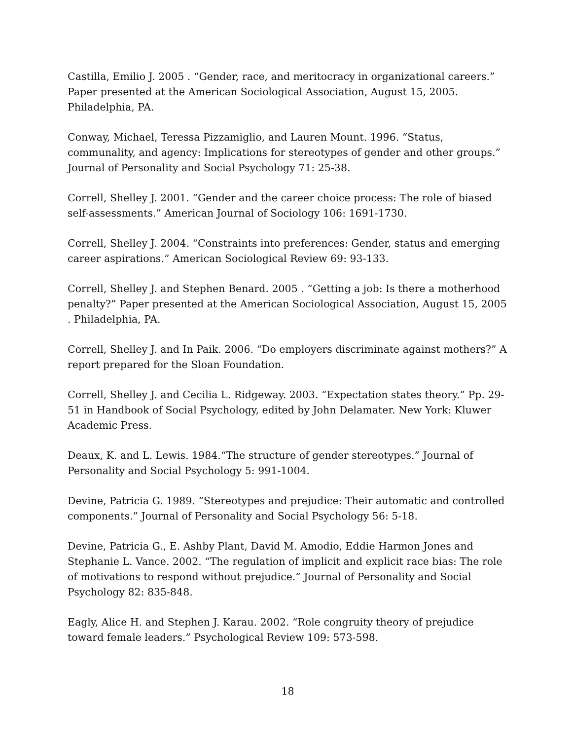Castilla, Emilio J. 2005 . “Gender, race, and meritocracy in organizational careers.” Paper presented at the American Sociological Association, August 15, 2005. Philadelphia, PA.
Conway, Michael, Teressa Pizzamiglio, and Lauren Mount. 1996. “Status, communality, and agency: Implications for stereotypes of gender and other groups.” Journal of Personality and Social Psychology 71: 25-38.
Correll, Shelley J. 2001. “Gender and the career choice process: The role of biased self-assessments.” American Journal of Sociology 106: 1691-1730.
Correll, Shelley J. 2004. “Constraints into preferences: Gender, status and emerging career aspirations.” American Sociological Review 69: 93-133.
Correll, Shelley J. and Stephen Benard. 2005 . “Getting a job: Is there a motherhood penalty?” Paper presented at the American Sociological Association, August 15, 2005 . Philadelphia, PA.
Correll, Shelley J. and In Paik. 2006. “Do employers discriminate against mothers?” A report prepared for the Sloan Foundation.
Correll, Shelley J. and Cecilia L. Ridgeway. 2003. “Expectation states theory.” Pp. 29-51 in Handbook of Social Psychology, edited by John Delamater. New York: Kluwer Academic Press.
Deaux, K. and L. Lewis. 1984.“The structure of gender stereotypes.” Journal of Personality and Social Psychology 5: 991-1004.
Devine, Patricia G. 1989. “Stereotypes and prejudice: Their automatic and controlled components.” Journal of Personality and Social Psychology 56: 5-18.
Devine, Patricia G., E. Ashby Plant, David M. Amodio, Eddie Harmon Jones and Stephanie L. Vance. 2002. “The regulation of implicit and explicit race bias: The role of motivations to respond without prejudice.” Journal of Personality and Social Psychology 82: 835-848.
Eagly, Alice H. and Stephen J. Karau. 2002. “Role congruity theory of prejudice toward female leaders.” Psychological Review 109: 573-598.
18